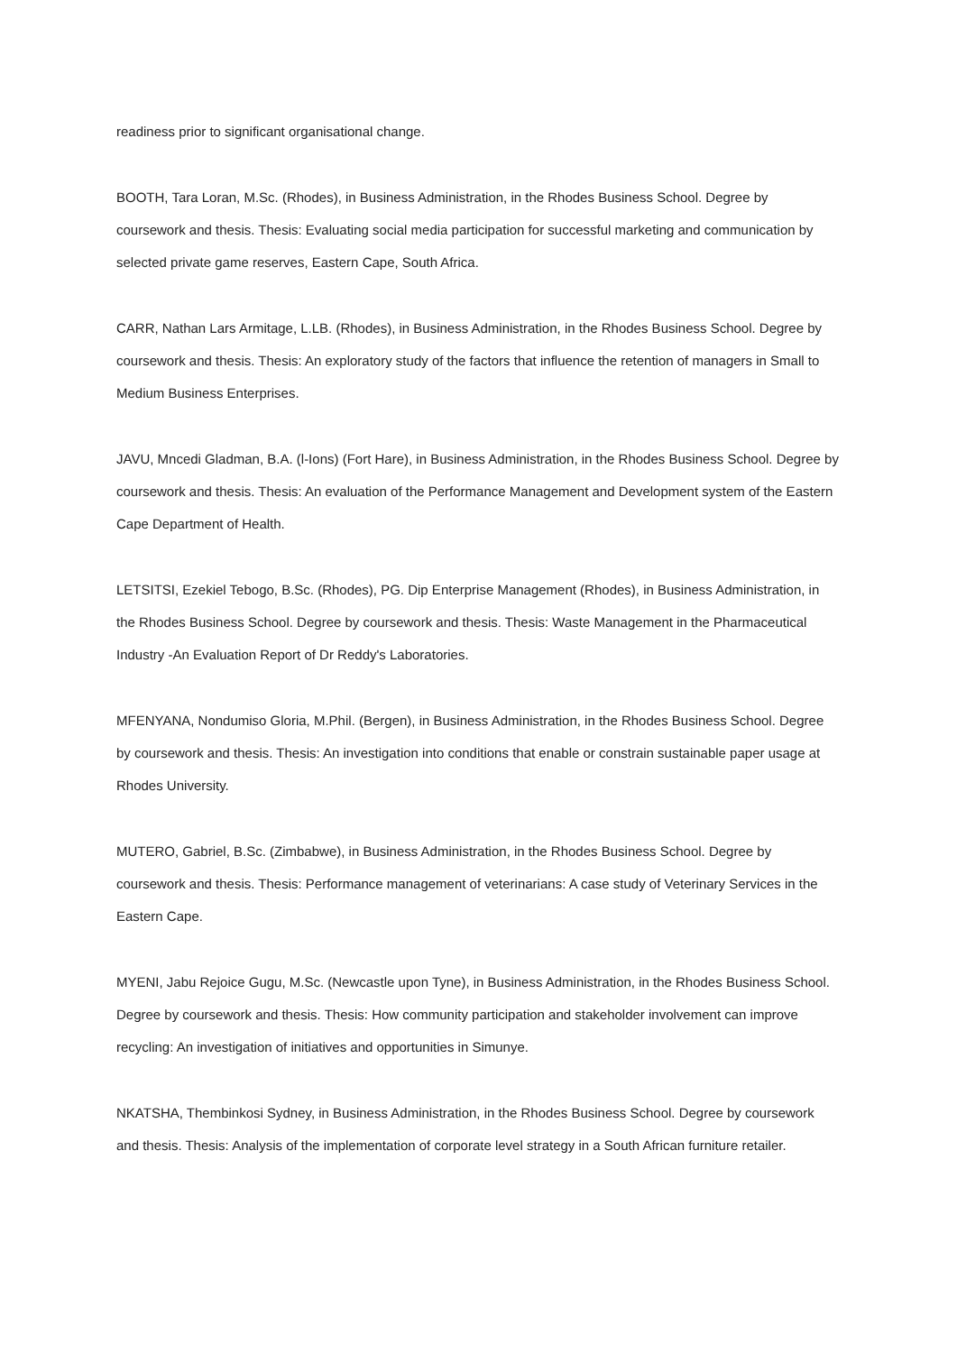readiness prior to significant organisational change.
BOOTH, Tara Loran, M.Sc. (Rhodes), in Business Administration, in the Rhodes Business School. Degree by coursework and thesis. Thesis: Evaluating social media participation for successful marketing and communication by selected private game reserves, Eastern Cape, South Africa.
CARR, Nathan Lars Armitage, L.LB. (Rhodes), in Business Administration, in the Rhodes Business School. Degree by coursework and thesis. Thesis: An exploratory study of the factors that influence the retention of managers in Small to Medium Business Enterprises.
JAVU, Mncedi Gladman, B.A. (l-Ions) (Fort Hare), in Business Administration, in the Rhodes Business School. Degree by coursework and thesis. Thesis: An evaluation of the Performance Management and Development system of the Eastern Cape Department of Health.
LETSITSI, Ezekiel Tebogo, B.Sc. (Rhodes), PG. Dip Enterprise Management (Rhodes), in Business Administration, in the Rhodes Business School. Degree by coursework and thesis. Thesis: Waste Management in the Pharmaceutical Industry -An Evaluation Report of Dr Reddy's Laboratories.
MFENYANA, Nondumiso Gloria, M.Phil. (Bergen), in Business Administration, in the Rhodes Business School. Degree by coursework and thesis. Thesis: An investigation into conditions that enable or constrain sustainable paper usage at Rhodes University.
MUTERO, Gabriel, B.Sc. (Zimbabwe), in Business Administration, in the Rhodes Business School. Degree by coursework and thesis. Thesis: Performance management of veterinarians: A case study of Veterinary Services in the Eastern Cape.
MYENI, Jabu Rejoice Gugu, M.Sc. (Newcastle upon Tyne), in Business Administration, in the Rhodes Business School. Degree by coursework and thesis. Thesis: How community participation and stakeholder involvement can improve recycling: An investigation of initiatives and opportunities in Simunye.
NKATSHA, Thembinkosi Sydney, in Business Administration, in the Rhodes Business School. Degree by coursework and thesis. Thesis: Analysis of the implementation of corporate level strategy in a South African furniture retailer.